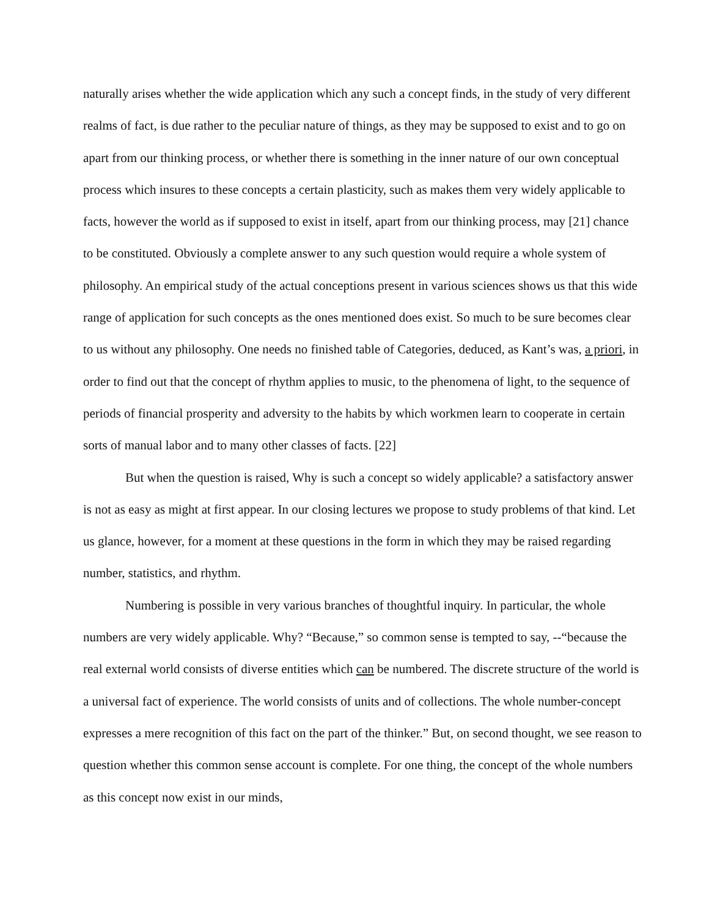naturally arises whether the wide application which any such a concept finds, in the study of very different realms of fact, is due rather to the peculiar nature of things, as they may be supposed to exist and to go on apart from our thinking process, or whether there is something in the inner nature of our own conceptual process which insures to these concepts a certain plasticity, such as makes them very widely applicable to facts, however the world as if supposed to exist in itself, apart from our thinking process, may [21] chance to be constituted. Obviously a complete answer to any such question would require a whole system of philosophy. An empirical study of the actual conceptions present in various sciences shows us that this wide range of application for such concepts as the ones mentioned does exist. So much to be sure becomes clear to us without any philosophy. One needs no finished table of Categories, deduced, as Kant’s was, a priori, in order to find out that the concept of rhythm applies to music, to the phenomena of light, to the sequence of periods of financial prosperity and adversity to the habits by which workmen learn to cooperate in certain sorts of manual labor and to many other classes of facts. [22]
But when the question is raised, Why is such a concept so widely applicable? a satisfactory answer is not as easy as might at first appear. In our closing lectures we propose to study problems of that kind. Let us glance, however, for a moment at these questions in the form in which they may be raised regarding number, statistics, and rhythm.
Numbering is possible in very various branches of thoughtful inquiry. In particular, the whole numbers are very widely applicable. Why? “Because,” so common sense is tempted to say, --“because the real external world consists of diverse entities which can be numbered. The discrete structure of the world is a universal fact of experience. The world consists of units and of collections. The whole number-concept expresses a mere recognition of this fact on the part of the thinker.” But, on second thought, we see reason to question whether this common sense account is complete. For one thing, the concept of the whole numbers as this concept now exist in our minds,